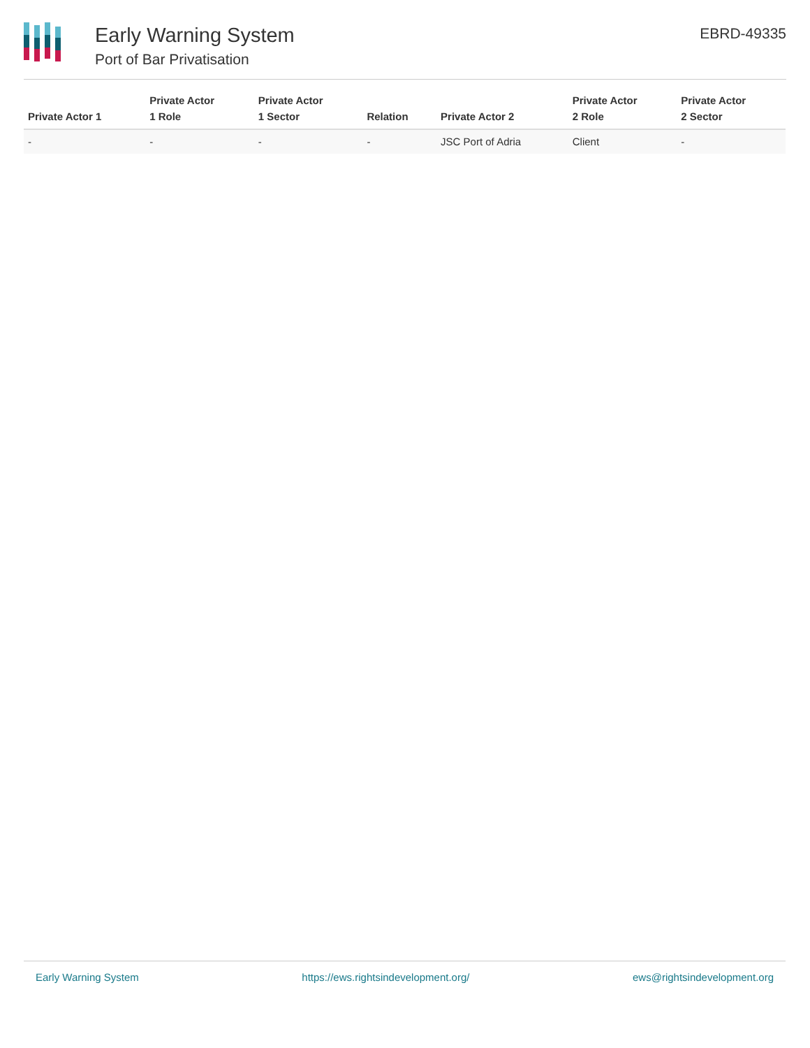Early Warning System
Port of Bar Privatisation
EBRD-49335
| Private Actor 1 | Private Actor 1 Role | Private Actor 1 Sector | Relation | Private Actor 2 | Private Actor 2 Role | Private Actor 2 Sector |
| --- | --- | --- | --- | --- | --- | --- |
| - | - | - | - | JSC Port of Adria | Client | - |
Early Warning System https://ews.rightsindevelopment.org/ ews@rightsindevelopment.org